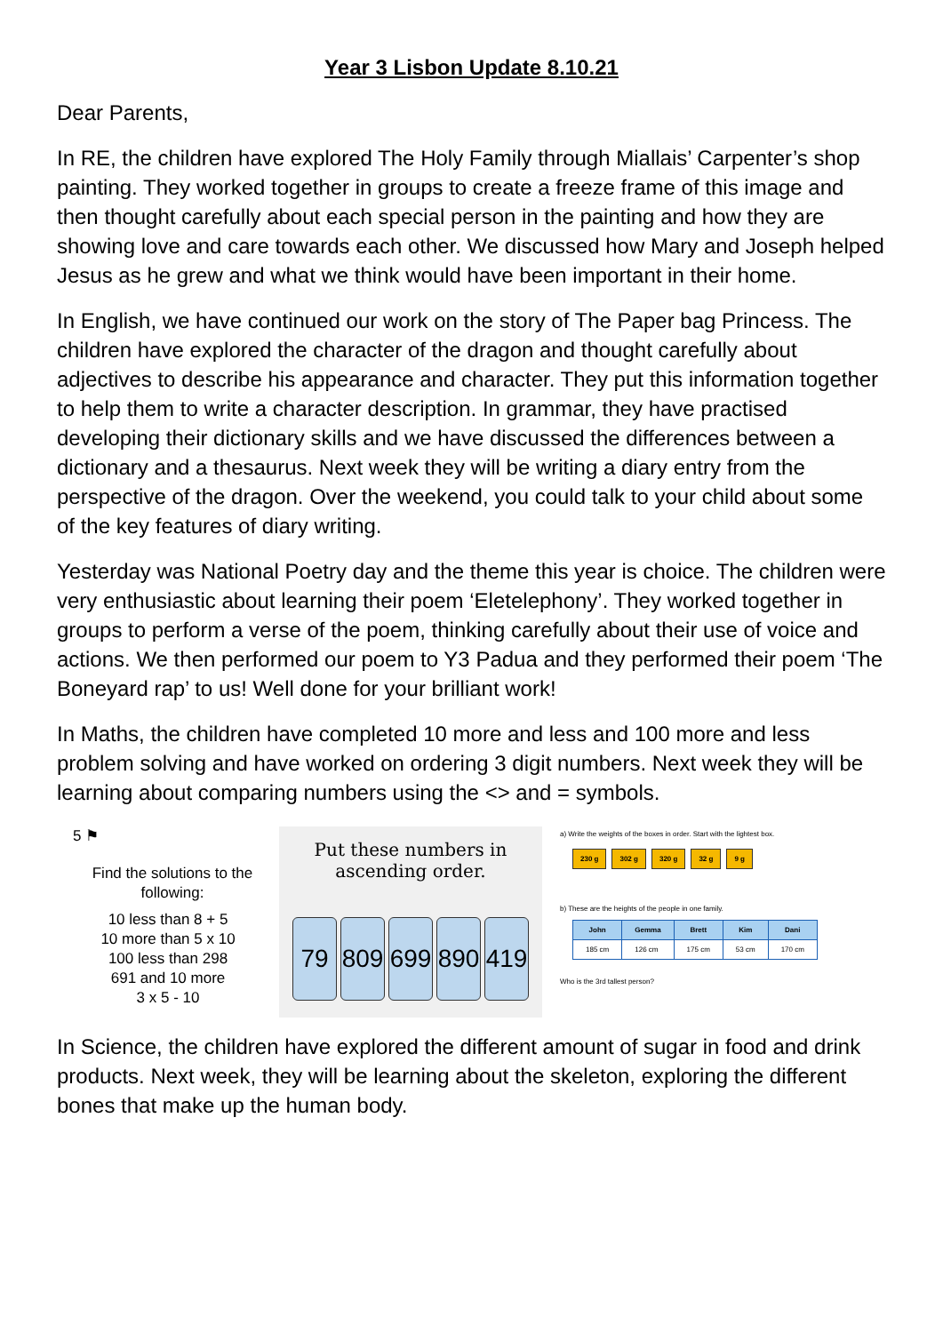Year 3 Lisbon Update 8.10.21
Dear Parents,
In RE, the children have explored The Holy Family through Miallais’ Carpenter’s shop painting. They worked together in groups to create a freeze frame of this image and then thought carefully about each special person in the painting and how they are showing love and care towards each other. We discussed how Mary and Joseph helped Jesus as he grew and what we think would have been important in their home.
In English, we have continued our work on the story of The Paper bag Princess. The children have explored the character of the dragon and thought carefully about adjectives to describe his appearance and character. They put this information together to help them to write a character description. In grammar, they have practised developing their dictionary skills and we have discussed the differences between a dictionary and a thesaurus. Next week they will be writing a diary entry from the perspective of the dragon. Over the weekend, you could talk to your child about some of the key features of diary writing.
Yesterday was National Poetry day and the theme this year is choice. The children were very enthusiastic about learning their poem ‘Eletelephony’. They worked together in groups to perform a verse of the poem, thinking carefully about their use of voice and actions. We then performed our poem to Y3 Padua and they performed their poem ‘The Boneyard rap’ to us! Well done for your brilliant work!
In Maths, the children have completed 10 more and less and 100 more and less problem solving and have worked on ordering 3 digit numbers. Next week they will be learning about comparing numbers using the <> and = symbols.
5 ⚑
Find the solutions to the following:
10 less than 8 + 5
10 more than 5 x 10
100 less than 298
691 and 10 more
3 x 5 - 10
Put these numbers in ascending order.
79 809 699 890 419
a) Write the weights of the boxes in order. Start with the lightest box.
230 g 302 g 320 g 32 g 9 g
b) These are the heights of the people in one family.
| John | Gemma | Brett | Kim | Dani |
| --- | --- | --- | --- | --- |
| 185 cm | 126 cm | 175 cm | 53 cm | 170 cm |
Who is the 3rd tallest person?
In Science, the children have explored the different amount of sugar in food and drink products. Next week, they will be learning about the skeleton, exploring the different bones that make up the human body.